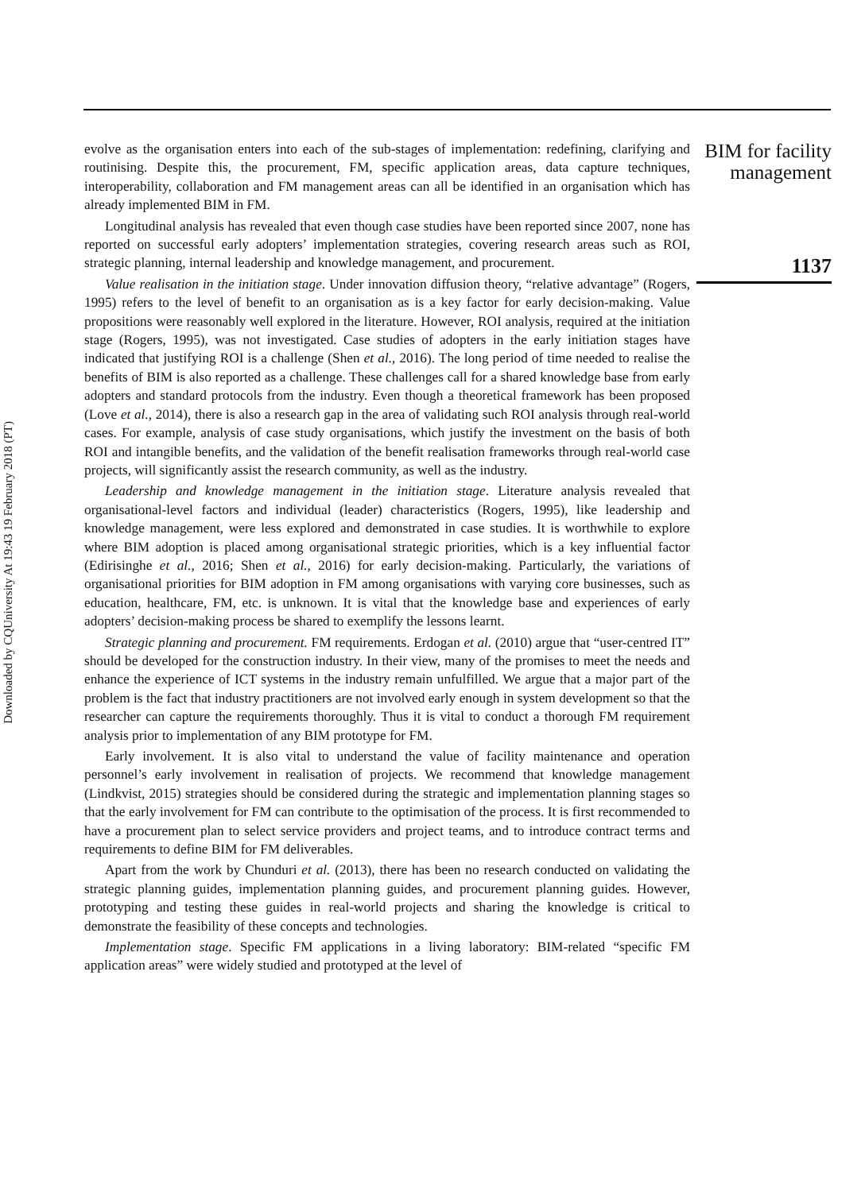Downloaded by CQUniversity At 19:43 19 February 2018 (PT)
evolve as the organisation enters into each of the sub-stages of implementation: redefining, clarifying and routinising. Despite this, the procurement, FM, specific application areas, data capture techniques, interoperability, collaboration and FM management areas can all be identified in an organisation which has already implemented BIM in FM.
Longitudinal analysis has revealed that even though case studies have been reported since 2007, none has reported on successful early adopters’ implementation strategies, covering research areas such as ROI, strategic planning, internal leadership and knowledge management, and procurement.
Value realisation in the initiation stage. Under innovation diffusion theory, “relative advantage” (Rogers, 1995) refers to the level of benefit to an organisation as is a key factor for early decision-making. Value propositions were reasonably well explored in the literature. However, ROI analysis, required at the initiation stage (Rogers, 1995), was not investigated. Case studies of adopters in the early initiation stages have indicated that justifying ROI is a challenge (Shen et al., 2016). The long period of time needed to realise the benefits of BIM is also reported as a challenge. These challenges call for a shared knowledge base from early adopters and standard protocols from the industry. Even though a theoretical framework has been proposed (Love et al., 2014), there is also a research gap in the area of validating such ROI analysis through real-world cases. For example, analysis of case study organisations, which justify the investment on the basis of both ROI and intangible benefits, and the validation of the benefit realisation frameworks through real-world case projects, will significantly assist the research community, as well as the industry.
Leadership and knowledge management in the initiation stage. Literature analysis revealed that organisational-level factors and individual (leader) characteristics (Rogers, 1995), like leadership and knowledge management, were less explored and demonstrated in case studies. It is worthwhile to explore where BIM adoption is placed among organisational strategic priorities, which is a key influential factor (Edirisinghe et al., 2016; Shen et al., 2016) for early decision-making. Particularly, the variations of organisational priorities for BIM adoption in FM among organisations with varying core businesses, such as education, healthcare, FM, etc. is unknown. It is vital that the knowledge base and experiences of early adopters’ decision-making process be shared to exemplify the lessons learnt.
Strategic planning and procurement. FM requirements. Erdogan et al. (2010) argue that “user-centred IT” should be developed for the construction industry. In their view, many of the promises to meet the needs and enhance the experience of ICT systems in the industry remain unfulfilled. We argue that a major part of the problem is the fact that industry practitioners are not involved early enough in system development so that the researcher can capture the requirements thoroughly. Thus it is vital to conduct a thorough FM requirement analysis prior to implementation of any BIM prototype for FM.
Early involvement. It is also vital to understand the value of facility maintenance and operation personnel’s early involvement in realisation of projects. We recommend that knowledge management (Lindkvist, 2015) strategies should be considered during the strategic and implementation planning stages so that the early involvement for FM can contribute to the optimisation of the process. It is first recommended to have a procurement plan to select service providers and project teams, and to introduce contract terms and requirements to define BIM for FM deliverables.
Apart from the work by Chunduri et al. (2013), there has been no research conducted on validating the strategic planning guides, implementation planning guides, and procurement planning guides. However, prototyping and testing these guides in real-world projects and sharing the knowledge is critical to demonstrate the feasibility of these concepts and technologies.
Implementation stage. Specific FM applications in a living laboratory: BIM-related “specific FM application areas” were widely studied and prototyped at the level of
BIM for facility
management
1137